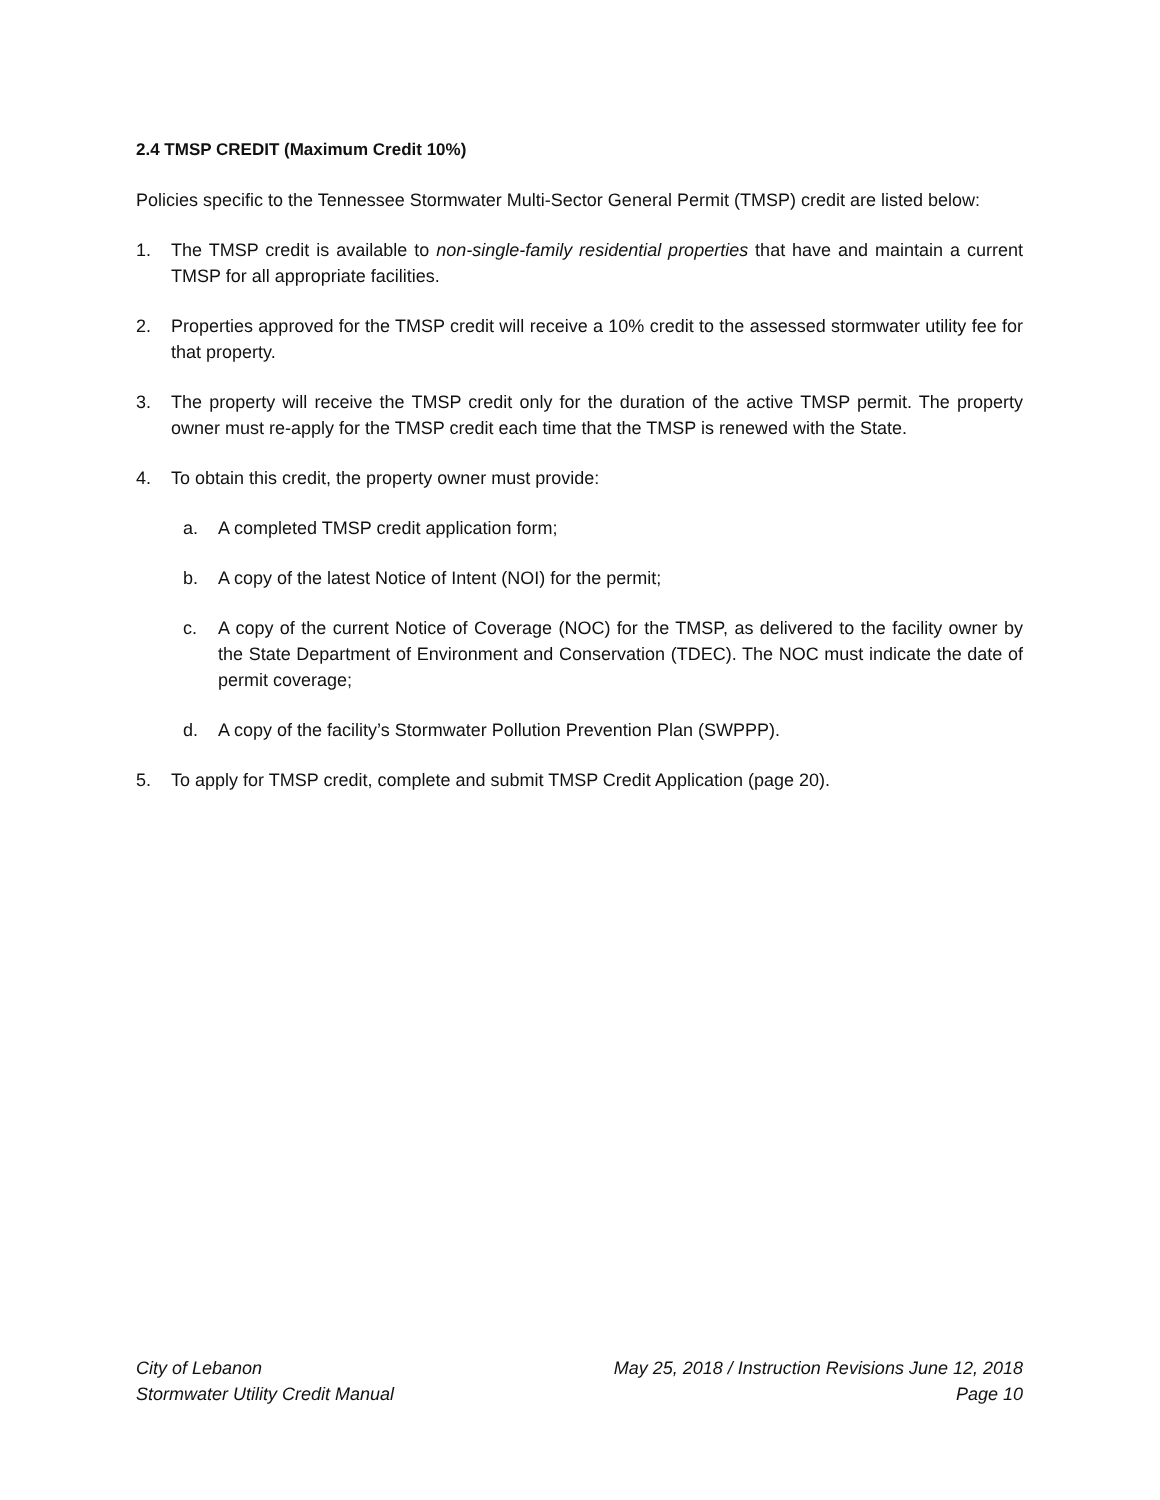2.4 TMSP CREDIT (Maximum Credit 10%)
Policies specific to the Tennessee Stormwater Multi-Sector General Permit (TMSP) credit are listed below:
1. The TMSP credit is available to non-single-family residential properties that have and maintain a current TMSP for all appropriate facilities.
2. Properties approved for the TMSP credit will receive a 10% credit to the assessed stormwater utility fee for that property.
3. The property will receive the TMSP credit only for the duration of the active TMSP permit. The property owner must re-apply for the TMSP credit each time that the TMSP is renewed with the State.
4. To obtain this credit, the property owner must provide:
a. A completed TMSP credit application form;
b. A copy of the latest Notice of Intent (NOI) for the permit;
c. A copy of the current Notice of Coverage (NOC) for the TMSP, as delivered to the facility owner by the State Department of Environment and Conservation (TDEC). The NOC must indicate the date of permit coverage;
d. A copy of the facility’s Stormwater Pollution Prevention Plan (SWPPP).
5. To apply for TMSP credit, complete and submit TMSP Credit Application (page 20).
City of Lebanon
Stormwater Utility Credit Manual
May 25, 2018 / Instruction Revisions June 12, 2018
Page 10